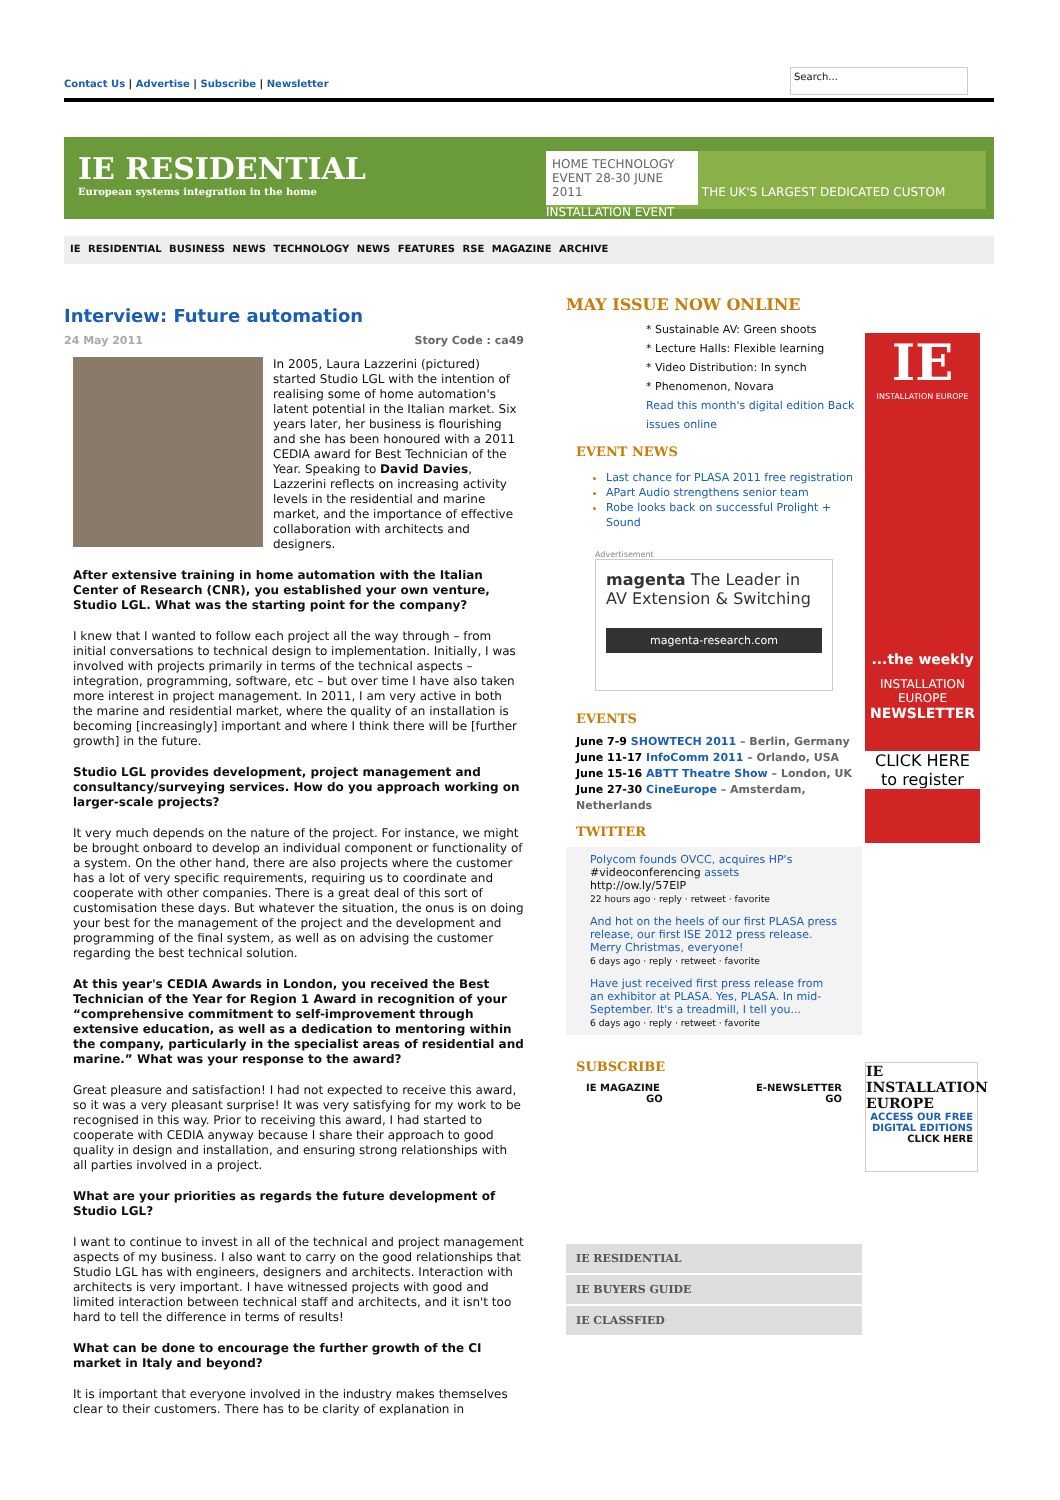Contact Us | Advertise | Subscribe | Newsletter
Search...
IE RESIDENTIAL
European systems integration in the home
HOME TECHNOLOGY EVENT 28-30 JUNE 2011 THE UK'S LARGEST DEDICATED CUSTOM INSTALLATION EVENT
IE RESIDENTIAL BUSINESS NEWS TECHNOLOGY NEWS FEATURES RSE MAGAZINE ARCHIVE
Interview: Future automation
24 May 2011 Story Code : ca49
In 2005, Laura Lazzerini (pictured) started Studio LGL with the intention of realising some of home automation's latent potential in the Italian market. Six years later, her business is flourishing and she has been honoured with a 2011 CEDIA award for Best Technician of the Year. Speaking to David Davies, Lazzerini reflects on increasing activity levels in the residential and marine market, and the importance of effective collaboration with architects and designers.
After extensive training in home automation with the Italian Center of Research (CNR), you established your own venture, Studio LGL. What was the starting point for the company?
I knew that I wanted to follow each project all the way through – from initial conversations to technical design to implementation. Initially, I was involved with projects primarily in terms of the technical aspects – integration, programming, software, etc – but over time I have also taken more interest in project management. In 2011, I am very active in both the marine and residential market, where the quality of an installation is becoming [increasingly] important and where I think there will be [further growth] in the future.
Studio LGL provides development, project management and consultancy/surveying services. How do you approach working on larger-scale projects?
It very much depends on the nature of the project. For instance, we might be brought onboard to develop an individual component or functionality of a system. On the other hand, there are also projects where the customer has a lot of very specific requirements, requiring us to coordinate and cooperate with other companies. There is a great deal of this sort of customisation these days. But whatever the situation, the onus is on doing your best for the management of the project and the development and programming of the final system, as well as on advising the customer regarding the best technical solution.
At this year's CEDIA Awards in London, you received the Best Technician of the Year for Region 1 Award in recognition of your “comprehensive commitment to self-improvement through extensive education, as well as a dedication to mentoring within the company, particularly in the specialist areas of residential and marine.” What was your response to the award?
Great pleasure and satisfaction! I had not expected to receive this award, so it was a very pleasant surprise! It was very satisfying for my work to be recognised in this way. Prior to receiving this award, I had started to cooperate with CEDIA anyway because I share their approach to good quality in design and installation, and ensuring strong relationships with all parties involved in a project.
What are your priorities as regards the future development of Studio LGL?
I want to continue to invest in all of the technical and project management aspects of my business. I also want to carry on the good relationships that Studio LGL has with engineers, designers and architects. Interaction with architects is very important. I have witnessed projects with good and limited interaction between technical staff and architects, and it isn't too hard to tell the difference in terms of results!
What can be done to encourage the further growth of the CI market in Italy and beyond?
It is important that everyone involved in the industry makes themselves clear to their customers. There has to be clarity of explanation in
MAY ISSUE NOW ONLINE
* Sustainable AV: Green shoots
* Lecture Halls: Flexible learning
* Video Distribution: In synch
* Phenomenon, Novara
Read this month's digital edition Back issues online
EVENT NEWS
Last chance for PLASA 2011 free registration
APart Audio strengthens senior team
Robe looks back on successful Prolight + Sound
Advertisement
magenta The Leader in AV Extension & Switching
magenta-research.com
EVENTS
June 7-9 SHOWTECH 2011 – Berlin, Germany
June 11-17 InfoComm 2011 – Orlando, USA
June 15-16 ABTT Theatre Show – London, UK
June 27-30 CineEurope – Amsterdam, Netherlands
TWITTER
Polycom founds OVCC, acquires HP's #videoconferencing assets http://ow.ly/57EIP
22 hours ago · reply · retweet · favorite
And hot on the heels of our first PLASA press release, our first ISE 2012 press release. Merry Christmas, everyone!
6 days ago · reply · retweet · favorite
Have just received first press release from an exhibitor at PLASA. Yes, PLASA. In mid-September. It's a treadmill, I tell you...
6 days ago · reply · retweet · favorite
SUBSCRIBE
IE MAGAZINE E-NEWSLETTER
GO GO
IE RESIDENTIAL
IE BUYERS GUIDE
IE CLASSFIED
IE
INSTALLATION EUROPE
...the weekly
INSTALLATION EUROPE
NEWSLETTER
CLICK HERE to register
IE INSTALLATION EUROPE
ACCESS OUR FREE DIGITAL EDITIONS
CLICK HERE